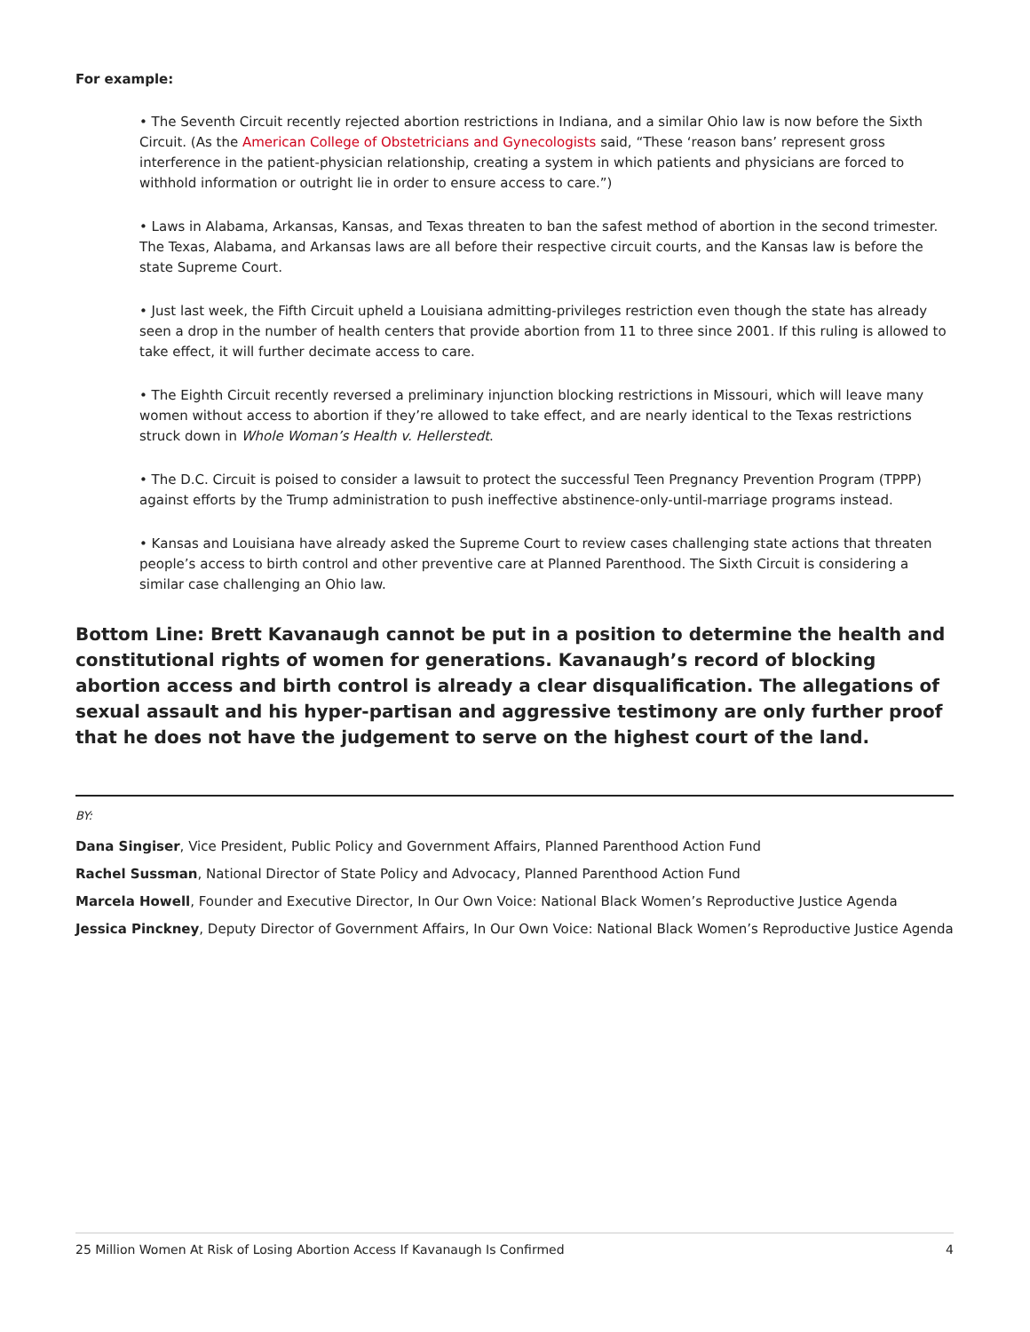For example:
• The Seventh Circuit recently rejected abortion restrictions in Indiana, and a similar Ohio law is now before the Sixth Circuit. (As the American College of Obstetricians and Gynecologists said, “These ‘reason bans’ represent gross interference in the patient-physician relationship, creating a system in which patients and physicians are forced to withhold information or outright lie in order to ensure access to care.”)
• Laws in Alabama, Arkansas, Kansas, and Texas threaten to ban the safest method of abortion in the second trimester. The Texas, Alabama, and Arkansas laws are all before their respective circuit courts, and the Kansas law is before the state Supreme Court.
• Just last week, the Fifth Circuit upheld a Louisiana admitting-privileges restriction even though the state has already seen a drop in the number of health centers that provide abortion from 11 to three since 2001. If this ruling is allowed to take effect, it will further decimate access to care.
• The Eighth Circuit recently reversed a preliminary injunction blocking restrictions in Missouri, which will leave many women without access to abortion if they’re allowed to take effect, and are nearly identical to the Texas restrictions struck down in Whole Woman’s Health v. Hellerstedt.
• The D.C. Circuit is poised to consider a lawsuit to protect the successful Teen Pregnancy Prevention Program (TPPP) against efforts by the Trump administration to push ineffective abstinence-only-until-marriage programs instead.
• Kansas and Louisiana have already asked the Supreme Court to review cases challenging state actions that threaten people’s access to birth control and other preventive care at Planned Parenthood. The Sixth Circuit is considering a similar case challenging an Ohio law.
Bottom Line: Brett Kavanaugh cannot be put in a position to determine the health and constitutional rights of women for generations. Kavanaugh’s record of blocking abortion access and birth control is already a clear disqualification. The allegations of sexual assault and his hyper-partisan and aggressive testimony are only further proof that he does not have the judgement to serve on the highest court of the land.
BY:
Dana Singiser, Vice President, Public Policy and Government Affairs, Planned Parenthood Action Fund
Rachel Sussman, National Director of State Policy and Advocacy, Planned Parenthood Action Fund
Marcela Howell, Founder and Executive Director, In Our Own Voice: National Black Women’s Reproductive Justice Agenda
Jessica Pinckney, Deputy Director of Government Affairs, In Our Own Voice: National Black Women’s Reproductive Justice Agenda
25 Million Women At Risk of Losing Abortion Access If Kavanaugh Is Confirmed 4